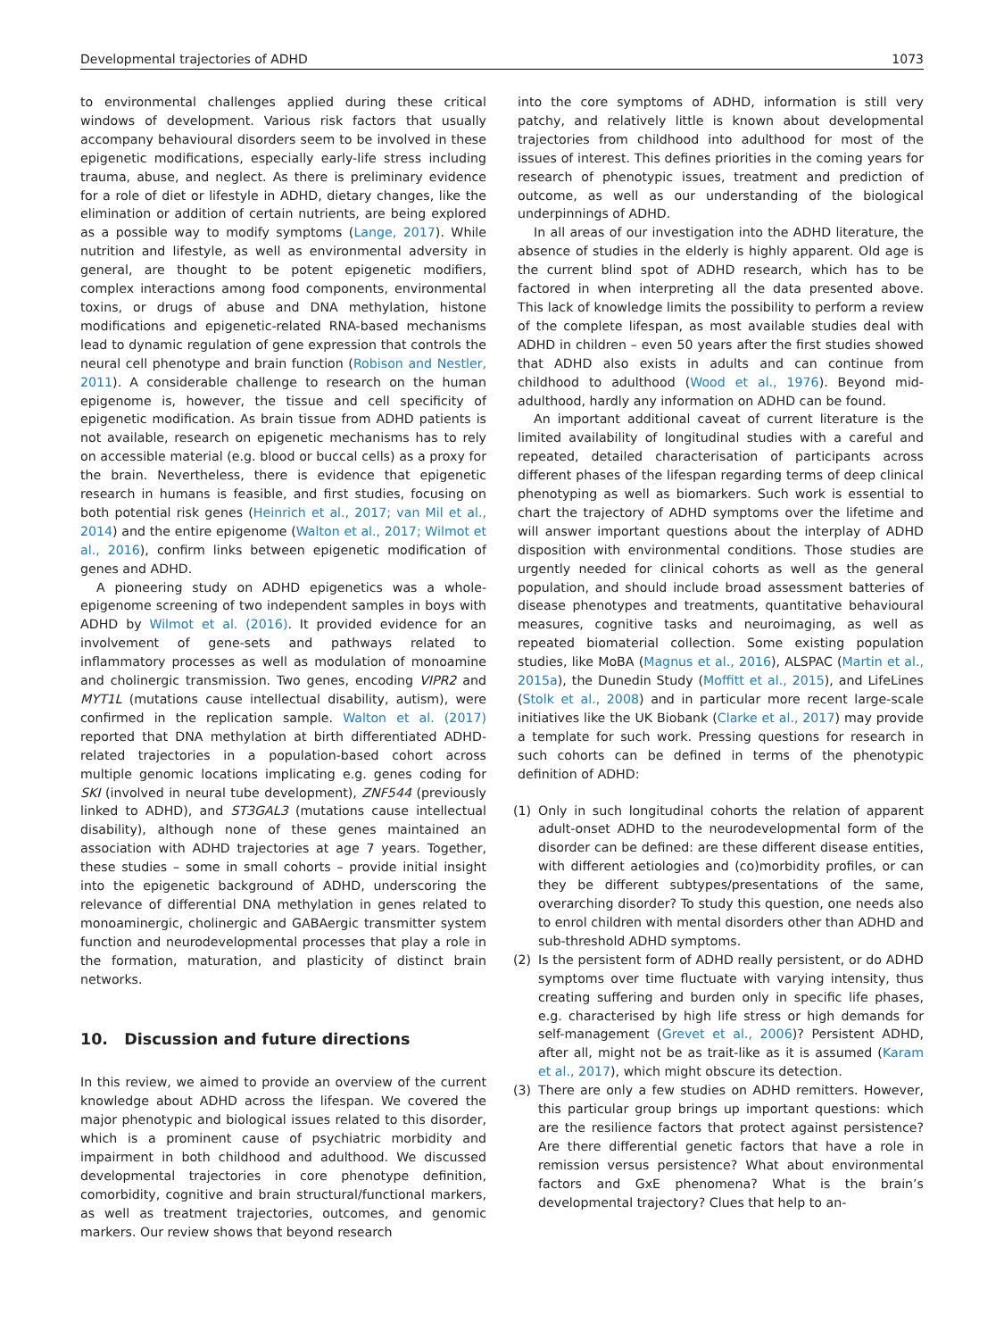Developmental trajectories of ADHD 1073
to environmental challenges applied during these critical windows of development. Various risk factors that usually accompany behavioural disorders seem to be involved in these epigenetic modifications, especially early-life stress including trauma, abuse, and neglect. As there is preliminary evidence for a role of diet or lifestyle in ADHD, dietary changes, like the elimination or addition of certain nutrients, are being explored as a possible way to modify symptoms (Lange, 2017). While nutrition and lifestyle, as well as environmental adversity in general, are thought to be potent epigenetic modifiers, complex interactions among food components, environmental toxins, or drugs of abuse and DNA methylation, histone modifications and epigenetic-related RNA-based mechanisms lead to dynamic regulation of gene expression that controls the neural cell phenotype and brain function (Robison and Nestler, 2011). A considerable challenge to research on the human epigenome is, however, the tissue and cell specificity of epigenetic modification. As brain tissue from ADHD patients is not available, research on epigenetic mechanisms has to rely on accessible material (e.g. blood or buccal cells) as a proxy for the brain. Nevertheless, there is evidence that epigenetic research in humans is feasible, and first studies, focusing on both potential risk genes (Heinrich et al., 2017; van Mil et al., 2014) and the entire epigenome (Walton et al., 2017; Wilmot et al., 2016), confirm links between epigenetic modification of genes and ADHD.
A pioneering study on ADHD epigenetics was a whole-epigenome screening of two independent samples in boys with ADHD by Wilmot et al. (2016). It provided evidence for an involvement of gene-sets and pathways related to inflammatory processes as well as modulation of monoamine and cholinergic transmission. Two genes, encoding VIPR2 and MYT1L (mutations cause intellectual disability, autism), were confirmed in the replication sample. Walton et al. (2017) reported that DNA methylation at birth differentiated ADHD-related trajectories in a population-based cohort across multiple genomic locations implicating e.g. genes coding for SKI (involved in neural tube development), ZNF544 (previously linked to ADHD), and ST3GAL3 (mutations cause intellectual disability), although none of these genes maintained an association with ADHD trajectories at age 7 years. Together, these studies – some in small cohorts – provide initial insight into the epigenetic background of ADHD, underscoring the relevance of differential DNA methylation in genes related to monoaminergic, cholinergic and GABAergic transmitter system function and neurodevelopmental processes that play a role in the formation, maturation, and plasticity of distinct brain networks.
10. Discussion and future directions
In this review, we aimed to provide an overview of the current knowledge about ADHD across the lifespan. We covered the major phenotypic and biological issues related to this disorder, which is a prominent cause of psychiatric morbidity and impairment in both childhood and adulthood. We discussed developmental trajectories in core phenotype definition, comorbidity, cognitive and brain structural/functional markers, as well as treatment trajectories, outcomes, and genomic markers. Our review shows that beyond research
into the core symptoms of ADHD, information is still very patchy, and relatively little is known about developmental trajectories from childhood into adulthood for most of the issues of interest. This defines priorities in the coming years for research of phenotypic issues, treatment and prediction of outcome, as well as our understanding of the biological underpinnings of ADHD.
In all areas of our investigation into the ADHD literature, the absence of studies in the elderly is highly apparent. Old age is the current blind spot of ADHD research, which has to be factored in when interpreting all the data presented above. This lack of knowledge limits the possibility to perform a review of the complete lifespan, as most available studies deal with ADHD in children – even 50 years after the first studies showed that ADHD also exists in adults and can continue from childhood to adulthood (Wood et al., 1976). Beyond mid-adulthood, hardly any information on ADHD can be found.
An important additional caveat of current literature is the limited availability of longitudinal studies with a careful and repeated, detailed characterisation of participants across different phases of the lifespan regarding terms of deep clinical phenotyping as well as biomarkers. Such work is essential to chart the trajectory of ADHD symptoms over the lifetime and will answer important questions about the interplay of ADHD disposition with environmental conditions. Those studies are urgently needed for clinical cohorts as well as the general population, and should include broad assessment batteries of disease phenotypes and treatments, quantitative behavioural measures, cognitive tasks and neuroimaging, as well as repeated biomaterial collection. Some existing population studies, like MoBA (Magnus et al., 2016), ALSPAC (Martin et al., 2015a), the Dunedin Study (Moffitt et al., 2015), and LifeLines (Stolk et al., 2008) and in particular more recent large-scale initiatives like the UK Biobank (Clarke et al., 2017) may provide a template for such work. Pressing questions for research in such cohorts can be defined in terms of the phenotypic definition of ADHD:
(1) Only in such longitudinal cohorts the relation of apparent adult-onset ADHD to the neurodevelopmental form of the disorder can be defined: are these different disease entities, with different aetiologies and (co)morbidity profiles, or can they be different subtypes/presentations of the same, overarching disorder? To study this question, one needs also to enrol children with mental disorders other than ADHD and sub-threshold ADHD symptoms.
(2) Is the persistent form of ADHD really persistent, or do ADHD symptoms over time fluctuate with varying intensity, thus creating suffering and burden only in specific life phases, e.g. characterised by high life stress or high demands for self-management (Grevet et al., 2006)? Persistent ADHD, after all, might not be as trait-like as it is assumed (Karam et al., 2017), which might obscure its detection.
(3) There are only a few studies on ADHD remitters. However, this particular group brings up important questions: which are the resilience factors that protect against persistence? Are there differential genetic factors that have a role in remission versus persistence? What about environmental factors and GxE phenomena? What is the brain’s developmental trajectory? Clues that help to an-